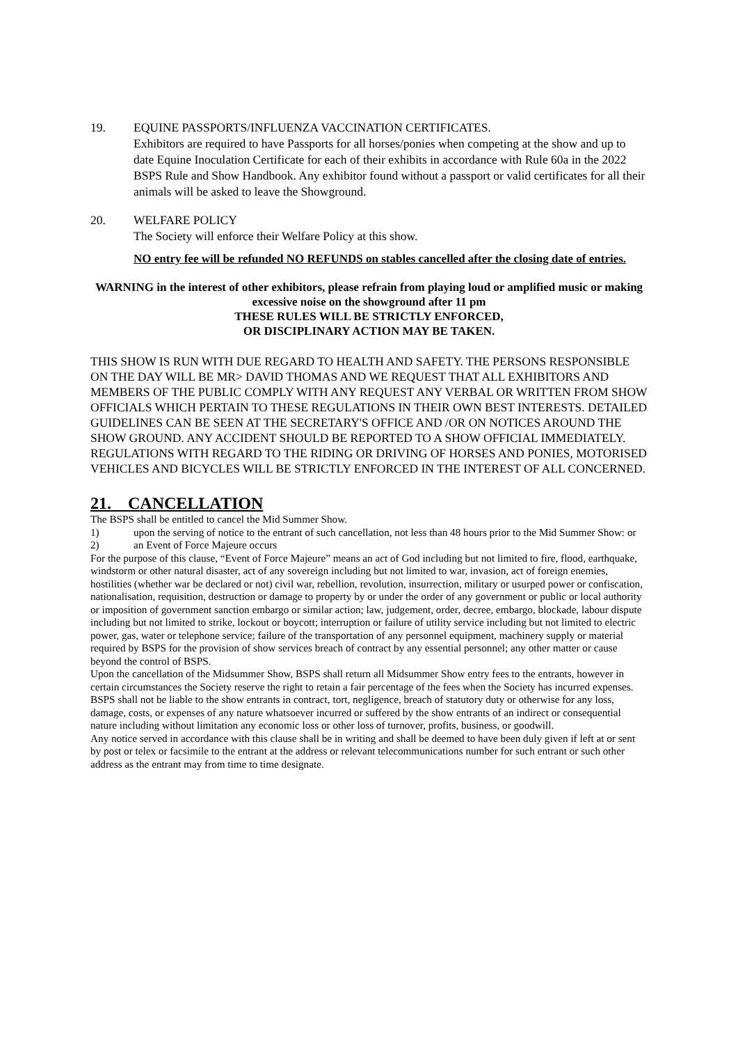19. EQUINE PASSPORTS/INFLUENZA VACCINATION CERTIFICATES.
Exhibitors are required to have Passports for all horses/ponies when competing at the show and up to date Equine Inoculation Certificate for each of their exhibits in accordance with Rule 60a in the 2022 BSPS Rule and Show Handbook. Any exhibitor found without a passport or valid certificates for all their animals will be asked to leave the Showground.
20. WELFARE POLICY
The Society will enforce their Welfare Policy at this show.
NO entry fee will be refunded NO REFUNDS on stables cancelled after the closing date of entries.
WARNING in the interest of other exhibitors, please refrain from playing loud or amplified music or making excessive noise on the showground after 11 pm
THESE RULES WILL BE STRICTLY ENFORCED,
OR DISCIPLINARY ACTION MAY BE TAKEN.
THIS SHOW IS RUN WITH DUE REGARD TO HEALTH AND SAFETY. THE PERSONS RESPONSIBLE ON THE DAY WILL BE MR> DAVID THOMAS AND WE REQUEST THAT ALL EXHIBITORS AND MEMBERS OF THE PUBLIC COMPLY WITH ANY REQUEST ANY VERBAL OR WRITTEN FROM SHOW OFFICIALS WHICH PERTAIN TO THESE REGULATIONS IN THEIR OWN BEST INTERESTS. DETAILED GUIDELINES CAN BE SEEN AT THE SECRETARY'S OFFICE AND /OR ON NOTICES AROUND THE SHOW GROUND. ANY ACCIDENT SHOULD BE REPORTED TO A SHOW OFFICIAL IMMEDIATELY. REGULATIONS WITH REGARD TO THE RIDING OR DRIVING OF HORSES AND PONIES, MOTORISED VEHICLES AND BICYCLES WILL BE STRICTLY ENFORCED IN THE INTEREST OF ALL CONCERNED.
21. CANCELLATION
The BSPS shall be entitled to cancel the Mid Summer Show.
1) upon the serving of notice to the entrant of such cancellation, not less than 48 hours prior to the Mid Summer Show: or
2) an Event of Force Majeure occurs
For the purpose of this clause, “Event of Force Majeure” means an act of God including but not limited to fire, flood, earthquake, windstorm or other natural disaster, act of any sovereign including but not limited to war, invasion, act of foreign enemies, hostilities (whether war be declared or not) civil war, rebellion, revolution, insurrection, military or usurped power or confiscation, nationalisation, requisition, destruction or damage to property by or under the order of any government or public or local authority or imposition of government sanction embargo or similar action; law, judgement, order, decree, embargo, blockade, labour dispute including but not limited to strike, lockout or boycott; interruption or failure of utility service including but not limited to electric power, gas, water or telephone service; failure of the transportation of any personnel equipment, machinery supply or material required by BSPS for the provision of show services breach of contract by any essential personnel; any other matter or cause beyond the control of BSPS.
Upon the cancellation of the Midsummer Show, BSPS shall return all Midsummer Show entry fees to the entrants, however in certain circumstances the Society reserve the right to retain a fair percentage of the fees when the Society has incurred expenses.
BSPS shall not be liable to the show entrants in contract, tort, negligence, breach of statutory duty or otherwise for any loss, damage, costs, or expenses of any nature whatsoever incurred or suffered by the show entrants of an indirect or consequential nature including without limitation any economic loss or other loss of turnover, profits, business, or goodwill.
Any notice served in accordance with this clause shall be in writing and shall be deemed to have been duly given if left at or sent by post or telex or facsimile to the entrant at the address or relevant telecommunications number for such entrant or such other address as the entrant may from time to time designate.